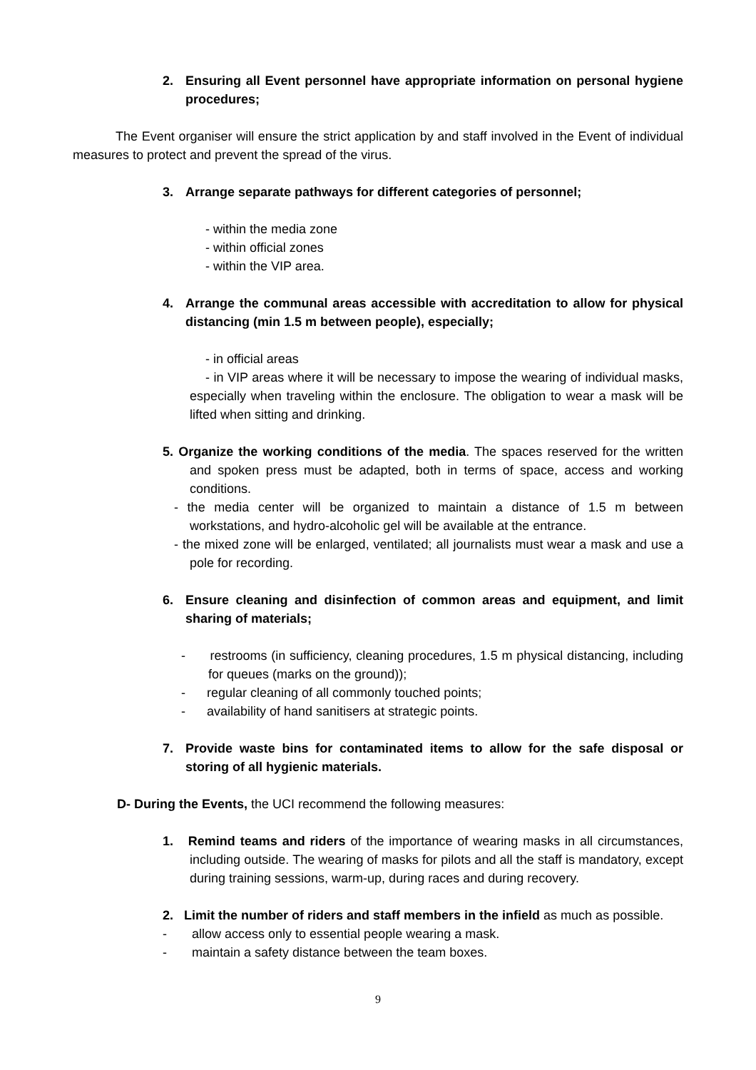2. Ensuring all Event personnel have appropriate information on personal hygiene procedures;
The Event organiser will ensure the strict application by and staff involved in the Event of individual measures to protect and prevent the spread of the virus.
3. Arrange separate pathways for different categories of personnel;
- within the media zone
- within official zones
- within the VIP area.
4. Arrange the communal areas accessible with accreditation to allow for physical distancing (min 1.5 m between people), especially;
- in official areas
- in VIP areas where it will be necessary to impose the wearing of individual masks, especially when traveling within the enclosure. The obligation to wear a mask will be lifted when sitting and drinking.
5. Organize the working conditions of the media. The spaces reserved for the written and spoken press must be adapted, both in terms of space, access and working conditions.
- the media center will be organized to maintain a distance of 1.5 m between workstations, and hydro-alcoholic gel will be available at the entrance.
- the mixed zone will be enlarged, ventilated; all journalists must wear a mask and use a pole for recording.
6. Ensure cleaning and disinfection of common areas and equipment, and limit sharing of materials;
- restrooms (in sufficiency, cleaning procedures, 1.5 m physical distancing, including for queues (marks on the ground));
- regular cleaning of all commonly touched points;
- availability of hand sanitisers at strategic points.
7. Provide waste bins for contaminated items to allow for the safe disposal or storing of all hygienic materials.
D- During the Events, the UCI recommend the following measures:
1. Remind teams and riders of the importance of wearing masks in all circumstances, including outside. The wearing of masks for pilots and all the staff is mandatory, except during training sessions, warm-up, during races and during recovery.
2. Limit the number of riders and staff members in the infield as much as possible.
- allow access only to essential people wearing a mask.
- maintain a safety distance between the team boxes.
9